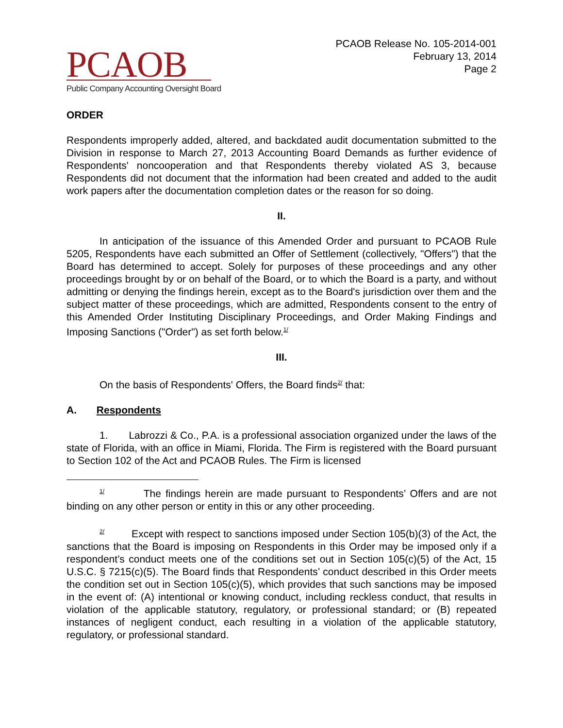PCAOB
Public Company Accounting Oversight Board
PCAOB Release No. 105-2014-001
February 13, 2014
Page 2
ORDER
Respondents improperly added, altered, and backdated audit documentation submitted to the Division in response to March 27, 2013 Accounting Board Demands as further evidence of Respondents' noncooperation and that Respondents thereby violated AS 3, because Respondents did not document that the information had been created and added to the audit work papers after the documentation completion dates or the reason for so doing.
II.
In anticipation of the issuance of this Amended Order and pursuant to PCAOB Rule 5205, Respondents have each submitted an Offer of Settlement (collectively, "Offers") that the Board has determined to accept. Solely for purposes of these proceedings and any other proceedings brought by or on behalf of the Board, or to which the Board is a party, and without admitting or denying the findings herein, except as to the Board's jurisdiction over them and the subject matter of these proceedings, which are admitted, Respondents consent to the entry of this Amended Order Instituting Disciplinary Proceedings, and Order Making Findings and Imposing Sanctions ("Order") as set forth below.<sup>1/</sup>
III.
On the basis of Respondents' Offers, the Board finds<sup>2/</sup> that:
A. Respondents
1. Labrozzi & Co., P.A. is a professional association organized under the laws of the state of Florida, with an office in Miami, Florida. The Firm is registered with the Board pursuant to Section 102 of the Act and PCAOB Rules. The Firm is licensed
<sup>1/</sup> The findings herein are made pursuant to Respondents’ Offers and are not binding on any other person or entity in this or any other proceeding.
<sup>2/</sup> Except with respect to sanctions imposed under Section 105(b)(3) of the Act, the sanctions that the Board is imposing on Respondents in this Order may be imposed only if a respondent’s conduct meets one of the conditions set out in Section 105(c)(5) of the Act, 15 U.S.C. § 7215(c)(5). The Board finds that Respondents’ conduct described in this Order meets the condition set out in Section 105(c)(5), which provides that such sanctions may be imposed in the event of: (A) intentional or knowing conduct, including reckless conduct, that results in violation of the applicable statutory, regulatory, or professional standard; or (B) repeated instances of negligent conduct, each resulting in a violation of the applicable statutory, regulatory, or professional standard.